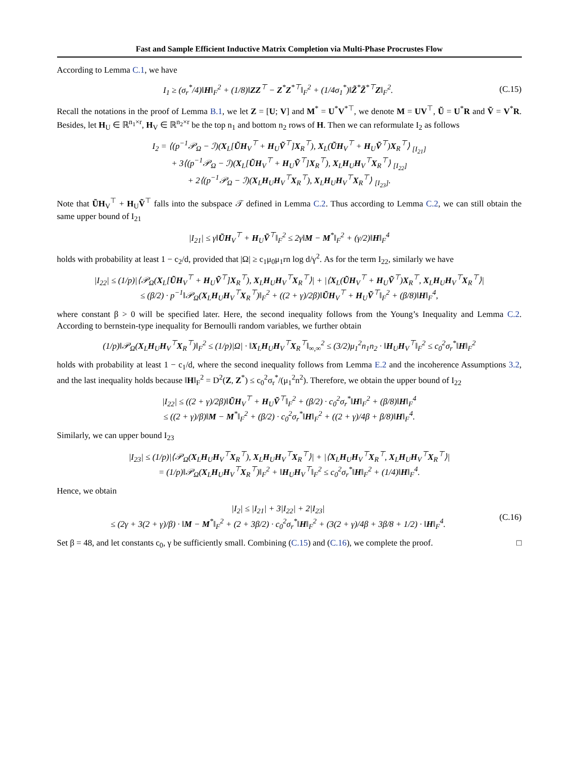Fast and Sample Efficient Inductive Matrix Completion via Multi-Phase Procrustes Flow
According to Lemma C.1, we have
I<sub>1</sub> ≥ (σ<sub>r</sub><sup>*</sup>/4)‖H‖<sub>F</sub><sup>2</sup> + (1/8)‖ZZ<sup>⊤</sup> − Z<sup>*</sup>Z<sup>*⊤</sup>‖<sub>F</sub><sup>2</sup> + (1/4σ<sub>1</sub><sup>*</sup>)‖Z̃<sup>*</sup>Z̃<sup>*⊤</sup>Z‖<sub>F</sub><sup>2</sup>.
(C.15)
Recall the notations in the proof of Lemma B.1, we let Z = [U; V] and M<sup>*</sup> = U<sup>*</sup>V<sup>*⊤</sup>, we denote M = UV<sup>⊤</sup>, Ũ = U<sup>*</sup>R and Ṽ = V<sup>*</sup>R. Besides, let H<sub>U</sub> ∈ ℝ<sup>n<sub>1</sub>×r</sup>, H<sub>V</sub> ∈ ℝ<sup>n<sub>2</sub>×r</sup> be the top n<sub>1</sub> and bottom n<sub>2</sub> rows of H. Then we can reformulate I<sub>2</sub> as follows
I<sub>2</sub> = ⟨(p<sup>−1</sup>𝒫<sub>Ω</sub> − ℐ)(X<sub>L</sub>[ŨH<sub>V</sub><sup>⊤</sup> + H<sub>U</sub>Ṽ<sup>⊤</sup>]X<sub>R</sub><sup>⊤</sup>), X<sub>L</sub>(ŨH<sub>V</sub><sup>⊤</sup> + H<sub>U</sub>Ṽ<sup>⊤</sup>)X<sub>R</sub><sup>⊤</sup>⟩ <sub>[I<sub>21</sub>]</sub>
+ 3⟨(p<sup>−1</sup>𝒫<sub>Ω</sub> − ℐ)(X<sub>L</sub>[ŨH<sub>V</sub><sup>⊤</sup> + H<sub>U</sub>Ṽ<sup>⊤</sup>]X<sub>R</sub><sup>⊤</sup>), X<sub>L</sub>H<sub>U</sub>H<sub>V</sub><sup>⊤</sup>X<sub>R</sub><sup>⊤</sup>⟩ <sub>[I<sub>22</sub>]</sub>
+ 2⟨(p<sup>−1</sup>𝒫<sub>Ω</sub> − ℐ)(X<sub>L</sub>H<sub>U</sub>H<sub>V</sub><sup>⊤</sup>X<sub>R</sub><sup>⊤</sup>), X<sub>L</sub>H<sub>U</sub>H<sub>V</sub><sup>⊤</sup>X<sub>R</sub><sup>⊤</sup>⟩ <sub>[I<sub>23</sub>]</sub>.
Note that ŨH<sub>V</sub><sup>⊤</sup> + H<sub>U</sub>Ṽ<sup>⊤</sup> falls into the subspace 𝒯 defined in Lemma C.2. Thus according to Lemma C.2, we can still obtain the same upper bound of I<sub>21</sub>
|I<sub>21</sub>| ≤ γ‖ŨH<sub>V</sub><sup>⊤</sup> + H<sub>U</sub>Ṽ<sup>⊤</sup>‖<sub>F</sub><sup>2</sup> ≤ 2γ‖M − M<sup>*</sup>‖<sub>F</sub><sup>2</sup> + (γ/2)‖H‖<sub>F</sub><sup>4</sup>
holds with probability at least 1 − c<sub>2</sub>/d, provided that |Ω| ≥ c<sub>1</sub>μ<sub>0</sub>μ<sub>1</sub>rn log d/γ<sup>2</sup>. As for the term I<sub>22</sub>, similarly we have
|I<sub>22</sub>| ≤ (1/p)|⟨𝒫<sub>Ω</sub>(X<sub>L</sub>[ŨH<sub>V</sub><sup>⊤</sup> + H<sub>U</sub>Ṽ<sup>⊤</sup>]X<sub>R</sub><sup>⊤</sup>), X<sub>L</sub>H<sub>U</sub>H<sub>V</sub><sup>⊤</sup>X<sub>R</sub><sup>⊤</sup>⟩| + |⟨X<sub>L</sub>(ŨH<sub>V</sub><sup>⊤</sup> + H<sub>U</sub>Ṽ<sup>⊤</sup>)X<sub>R</sub><sup>⊤</sup>, X<sub>L</sub>H<sub>U</sub>H<sub>V</sub><sup>⊤</sup>X<sub>R</sub><sup>⊤</sup>⟩|
≤ (β/2) · p<sup>−1</sup>‖𝒫<sub>Ω</sub>(X<sub>L</sub>H<sub>U</sub>H<sub>V</sub><sup>⊤</sup>X<sub>R</sub><sup>⊤</sup>)‖<sub>F</sub><sup>2</sup> + ((2 + γ)/2β)‖ŨH<sub>V</sub><sup>⊤</sup> + H<sub>U</sub>Ṽ<sup>⊤</sup>‖<sub>F</sub><sup>2</sup> + (β/8)‖H‖<sub>F</sub><sup>4</sup>,
where constant β > 0 will be specified later. Here, the second inequality follows from the Young’s Inequality and Lemma C.2. According to bernstein-type inequality for Bernoulli random variables, we further obtain
(1/p)‖𝒫<sub>Ω</sub>(X<sub>L</sub>H<sub>U</sub>H<sub>V</sub><sup>⊤</sup>X<sub>R</sub><sup>⊤</sup>)‖<sub>F</sub><sup>2</sup> ≤ (1/p)|Ω| · ‖X<sub>L</sub>H<sub>U</sub>H<sub>V</sub><sup>⊤</sup>X<sub>R</sub><sup>⊤</sup>‖<sub>∞,∞</sub><sup>2</sup> ≤ (3/2)μ<sub>1</sub><sup>2</sup>n<sub>1</sub>n<sub>2</sub> · ‖H<sub>U</sub>H<sub>V</sub><sup>⊤</sup>‖<sub>F</sub><sup>2</sup> ≤ c<sub>0</sub><sup>2</sup>σ<sub>r</sub><sup>*</sup>‖H‖<sub>F</sub><sup>2</sup>
holds with probability at least 1 − c<sub>1</sub>/d, where the second inequality follows from Lemma E.2 and the incoherence Assumptions 3.2, and the last inequality holds because ‖H‖<sub>F</sub><sup>2</sup> = D<sup>2</sup>(Z, Z<sup>*</sup>) ≤ c<sub>0</sub><sup>2</sup>σ<sub>r</sub><sup>*</sup>/(μ<sub>1</sub><sup>2</sup>n<sup>2</sup>). Therefore, we obtain the upper bound of I<sub>22</sub>
|I<sub>22</sub>| ≤ ((2 + γ)/2β)‖ŨH<sub>V</sub><sup>⊤</sup> + H<sub>U</sub>Ṽ<sup>⊤</sup>‖<sub>F</sub><sup>2</sup> + (β/2) · c<sub>0</sub><sup>2</sup>σ<sub>r</sub><sup>*</sup>‖H‖<sub>F</sub><sup>2</sup> + (β/8)‖H‖<sub>F</sub><sup>4</sup>
≤ ((2 + γ)/β)‖M − M<sup>*</sup>‖<sub>F</sub><sup>2</sup> + (β/2) · c<sub>0</sub><sup>2</sup>σ<sub>r</sub><sup>*</sup>‖H‖<sub>F</sub><sup>2</sup> + ((2 + γ)/4β + β/8)‖H‖<sub>F</sub><sup>4</sup>.
Similarly, we can upper bound I<sub>23</sub>
|I<sub>23</sub>| ≤ (1/p)|⟨𝒫<sub>Ω</sub>(X<sub>L</sub>H<sub>U</sub>H<sub>V</sub><sup>⊤</sup>X<sub>R</sub><sup>⊤</sup>), X<sub>L</sub>H<sub>U</sub>H<sub>V</sub><sup>⊤</sup>X<sub>R</sub><sup>⊤</sup>⟩| + |⟨X<sub>L</sub>H<sub>U</sub>H<sub>V</sub><sup>⊤</sup>X<sub>R</sub><sup>⊤</sup>, X<sub>L</sub>H<sub>U</sub>H<sub>V</sub><sup>⊤</sup>X<sub>R</sub><sup>⊤</sup>⟩|
= (1/p)‖𝒫<sub>Ω</sub>(X<sub>L</sub>H<sub>U</sub>H<sub>V</sub><sup>⊤</sup>X<sub>R</sub><sup>⊤</sup>)‖<sub>F</sub><sup>2</sup> + ‖H<sub>U</sub>H<sub>V</sub><sup>⊤</sup>‖<sub>F</sub><sup>2</sup> ≤ c<sub>0</sub><sup>2</sup>σ<sub>r</sub><sup>*</sup>‖H‖<sub>F</sub><sup>2</sup> + (1/4)‖H‖<sub>F</sub><sup>4</sup>.
Hence, we obtain
|I<sub>2</sub>| ≤ |I<sub>21</sub>| + 3|I<sub>22</sub>| + 2|I<sub>23</sub>|
≤ (2γ + 3(2 + γ)/β) · ‖M − M<sup>*</sup>‖<sub>F</sub><sup>2</sup> + (2 + 3β/2) · c<sub>0</sub><sup>2</sup>σ<sub>r</sub><sup>*</sup>‖H‖<sub>F</sub><sup>2</sup> + (3(2 + γ)/4β + 3β/8 + 1/2) · ‖H‖<sub>F</sub><sup>4</sup>.
(C.16)
Set β = 48, and let constants c<sub>0</sub>, γ be sufficiently small. Combining (C.15) and (C.16), we complete the proof. □